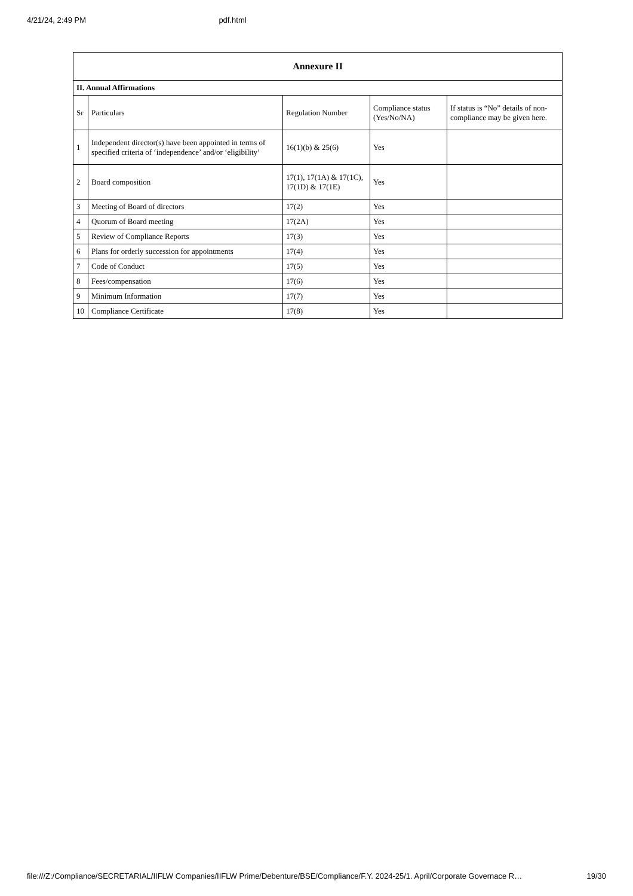4/21/24, 2:49 PM pdf.html
| Annexure II | | | | |
| --- | --- | --- | --- | --- |
| II. Annual Affirmations | | | | |
| Sr | Particulars | Regulation Number | Compliance status (Yes/No/NA) | If status is “No” details of non-compliance may be given here. |
| 1 | Independent director(s) have been appointed in terms of specified criteria of ‘independence’ and/or ‘eligibility’ | 16(1)(b) & 25(6) | Yes | |
| 2 | Board composition | 17(1), 17(1A) & 17(1C), 17(1D) & 17(1E) | Yes | |
| 3 | Meeting of Board of directors | 17(2) | Yes | |
| 4 | Quorum of Board meeting | 17(2A) | Yes | |
| 5 | Review of Compliance Reports | 17(3) | Yes | |
| 6 | Plans for orderly succession for appointments | 17(4) | Yes | |
| 7 | Code of Conduct | 17(5) | Yes | |
| 8 | Fees/compensation | 17(6) | Yes | |
| 9 | Minimum Information | 17(7) | Yes | |
| 10 | Compliance Certificate | 17(8) | Yes | |
file:///Z:/Compliance/SECRETARIAL/IIFLW Companies/IIFLW Prime/Debenture/BSE/Compliance/F.Y. 2024-25/1. April/Corporate Governace R… 19/30